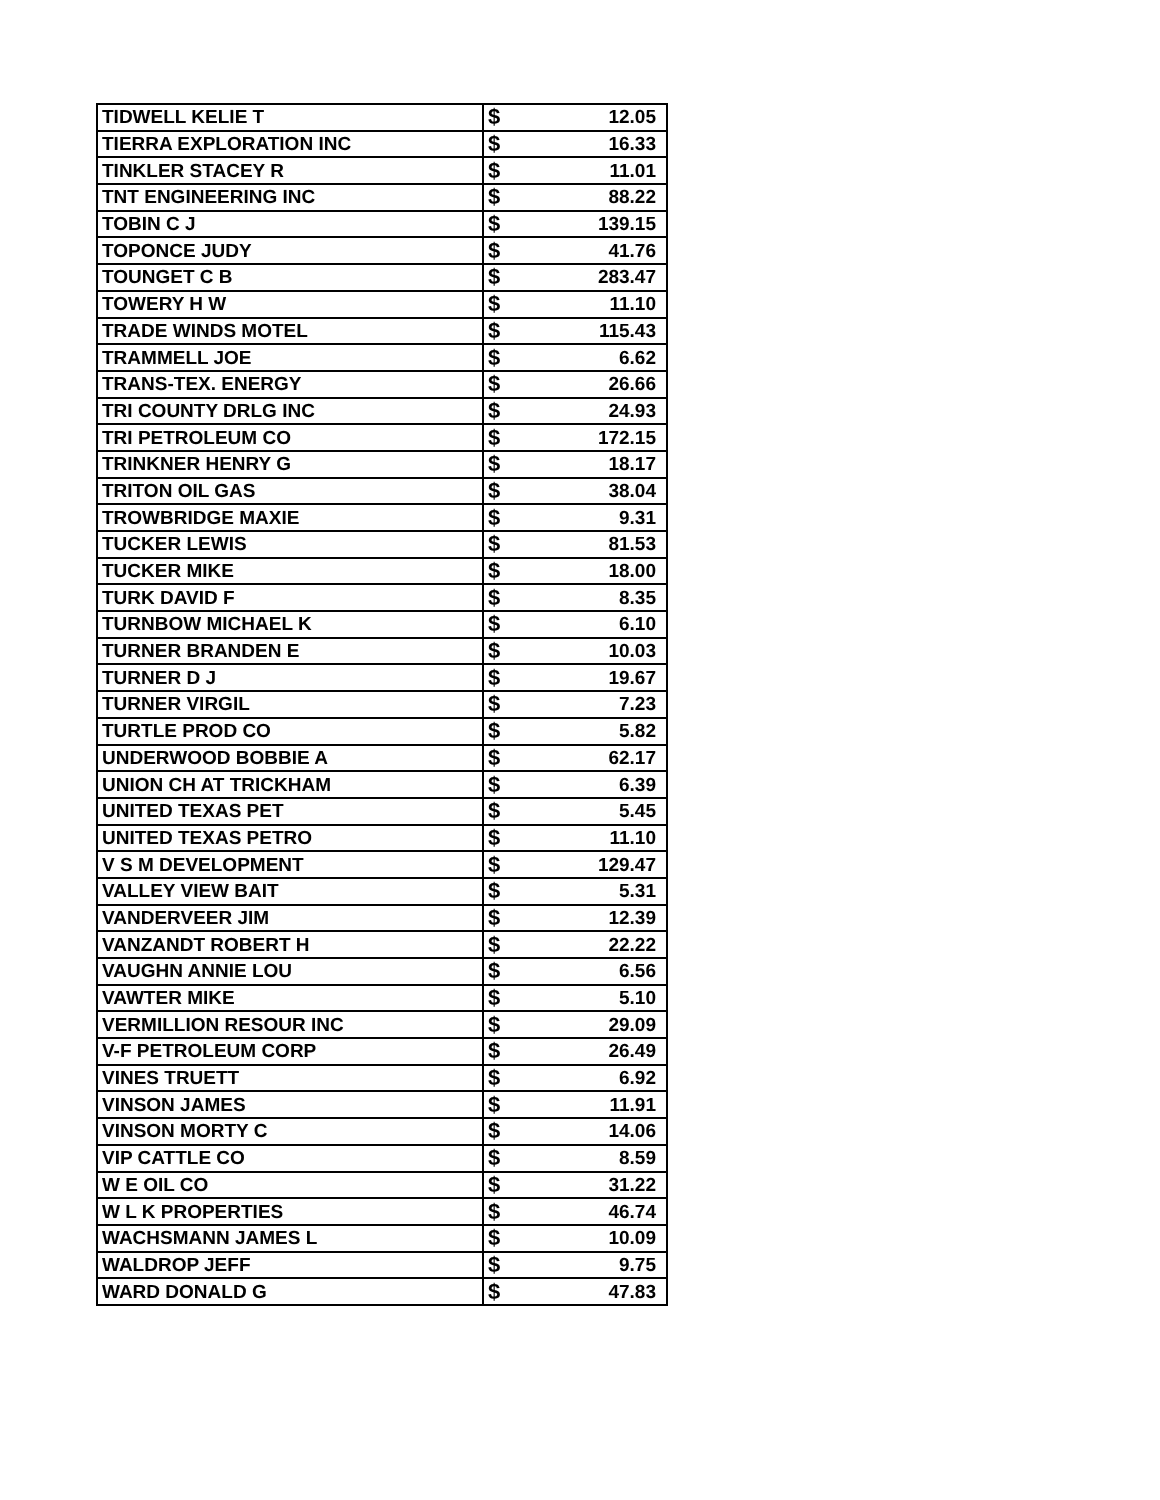| TIDWELL KELIE T | $ | 12.05 |
| TIERRA EXPLORATION INC | $ | 16.33 |
| TINKLER STACEY R | $ | 11.01 |
| TNT ENGINEERING INC | $ | 88.22 |
| TOBIN C J | $ | 139.15 |
| TOPONCE JUDY | $ | 41.76 |
| TOUNGET C B | $ | 283.47 |
| TOWERY H W | $ | 11.10 |
| TRADE WINDS MOTEL | $ | 115.43 |
| TRAMMELL JOE | $ | 6.62 |
| TRANS-TEX. ENERGY | $ | 26.66 |
| TRI COUNTY DRLG INC | $ | 24.93 |
| TRI PETROLEUM CO | $ | 172.15 |
| TRINKNER HENRY G | $ | 18.17 |
| TRITON OIL GAS | $ | 38.04 |
| TROWBRIDGE MAXIE | $ | 9.31 |
| TUCKER LEWIS | $ | 81.53 |
| TUCKER MIKE | $ | 18.00 |
| TURK DAVID F | $ | 8.35 |
| TURNBOW MICHAEL K | $ | 6.10 |
| TURNER BRANDEN E | $ | 10.03 |
| TURNER D J | $ | 19.67 |
| TURNER VIRGIL | $ | 7.23 |
| TURTLE PROD CO | $ | 5.82 |
| UNDERWOOD BOBBIE A | $ | 62.17 |
| UNION CH AT TRICKHAM | $ | 6.39 |
| UNITED TEXAS PET | $ | 5.45 |
| UNITED TEXAS PETRO | $ | 11.10 |
| V S M DEVELOPMENT | $ | 129.47 |
| VALLEY VIEW BAIT | $ | 5.31 |
| VANDERVEER JIM | $ | 12.39 |
| VANZANDT ROBERT H | $ | 22.22 |
| VAUGHN ANNIE LOU | $ | 6.56 |
| VAWTER MIKE | $ | 5.10 |
| VERMILLION RESOUR INC | $ | 29.09 |
| V-F PETROLEUM CORP | $ | 26.49 |
| VINES TRUETT | $ | 6.92 |
| VINSON JAMES | $ | 11.91 |
| VINSON MORTY C | $ | 14.06 |
| VIP CATTLE CO | $ | 8.59 |
| W E OIL CO | $ | 31.22 |
| W L K PROPERTIES | $ | 46.74 |
| WACHSMANN JAMES L | $ | 10.09 |
| WALDROP JEFF | $ | 9.75 |
| WARD DONALD G | $ | 47.83 |